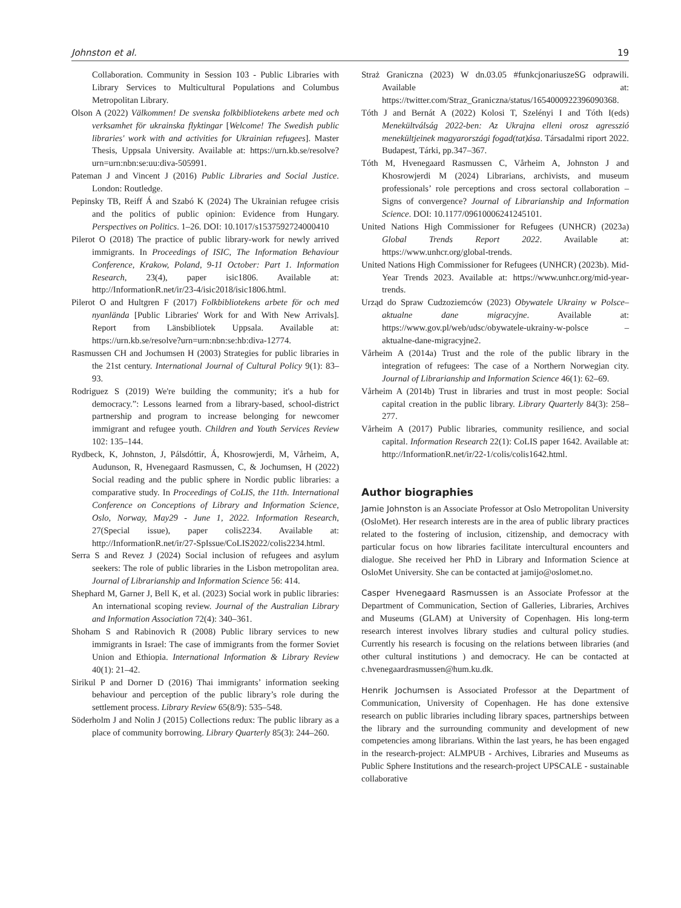Johnston et al. 19
Collaboration. Community in Session 103 - Public Libraries with Library Services to Multicultural Populations and Columbus Metropolitan Library.
Olson A (2022) Välkommen! De svenska folkbibliotekens arbete med och verksamhet för ukrainska flyktingar [Welcome! The Swedish public libraries' work with and activities for Ukrainian refugees]. Master Thesis, Uppsala University. Available at: https://urn.kb.se/resolve?urn=urn:nbn:se:uu:diva-505991.
Pateman J and Vincent J (2016) Public Libraries and Social Justice. London: Routledge.
Pepinsky TB, Reiff Á and Szabó K (2024) The Ukrainian refugee crisis and the politics of public opinion: Evidence from Hungary. Perspectives on Politics. 1–26. DOI: 10.1017/s1537592724000410
Pilerot O (2018) The practice of public library-work for newly arrived immigrants. In Proceedings of ISIC, The Information Behaviour Conference, Krakow, Poland, 9-11 October: Part 1. Information Research, 23(4), paper isic1806. Available at: http://InformationR.net/ir/23-4/isic2018/isic1806.html.
Pilerot O and Hultgren F (2017) Folkbibliotekens arbete för och med nyanlända [Public Libraries' Work for and With New Arrivals]. Report from Länsbibliotek Uppsala. Available at: https://urn.kb.se/resolve?urn=urn:nbn:se:hb:diva-12774.
Rasmussen CH and Jochumsen H (2003) Strategies for public libraries in the 21st century. International Journal of Cultural Policy 9(1): 83–93.
Rodriguez S (2019) We're building the community; it's a hub for democracy.”: Lessons learned from a library-based, school-district partnership and program to increase belonging for newcomer immigrant and refugee youth. Children and Youth Services Review 102: 135–144.
Rydbeck, K, Johnston, J, Pálsdóttir, Á, Khosrowjerdi, M, Vårheim, A, Audunson, R, Hvenegaard Rasmussen, C, & Jochumsen, H (2022) Social reading and the public sphere in Nordic public libraries: a comparative study. In Proceedings of CoLIS, the 11th. International Conference on Conceptions of Library and Information Science, Oslo, Norway, May29 - June 1, 2022. Information Research, 27(Special issue), paper colis2234. Available at: http://InformationR.net/ir/27-SpIssue/CoLIS2022/colis2234.html.
Serra S and Revez J (2024) Social inclusion of refugees and asylum seekers: The role of public libraries in the Lisbon metropolitan area. Journal of Librarianship and Information Science 56: 414.
Shephard M, Garner J, Bell K, et al. (2023) Social work in public libraries: An international scoping review. Journal of the Australian Library and Information Association 72(4): 340–361.
Shoham S and Rabinovich R (2008) Public library services to new immigrants in Israel: The case of immigrants from the former Soviet Union and Ethiopia. International Information & Library Review 40(1): 21–42.
Sirikul P and Dorner D (2016) Thai immigrants’ information seeking behaviour and perception of the public library’s role during the settlement process. Library Review 65(8/9): 535–548.
Söderholm J and Nolin J (2015) Collections redux: The public library as a place of community borrowing. Library Quarterly 85(3): 244–260.
Straż Graniczna (2023) W dn.03.05 #funkcjonariuszeSG odprawili. Available at: https://twitter.com/Straz_Graniczna/status/1654000922396090368.
Tóth J and Bernát A (2022) Kolosi T, Szelényi I and Tóth I(eds) Menekültválság 2022-ben: Az Ukrajna elleni orosz agresszió menekültjeinek magyarországi fogad(tat)ása. Társadalmi riport 2022. Budapest, Tárki, pp.347–367.
Tóth M, Hvenegaard Rasmussen C, Vårheim A, Johnston J and Khosrowjerdi M (2024) Librarians, archivists, and museum professionals’ role perceptions and cross sectoral collaboration – Signs of convergence? Journal of Librarianship and Information Science. DOI: 10.1177/09610006241245101.
United Nations High Commissioner for Refugees (UNHCR) (2023a) Global Trends Report 2022. Available at: https://www.unhcr.org/global-trends.
United Nations High Commissioner for Refugees (UNHCR) (2023b). Mid-Year Trends 2023. Available at: https://www.unhcr.org/mid-year-trends.
Urząd do Spraw Cudzoziemców (2023) Obywatele Ukrainy w Polsce–aktualne dane migracyjne. Available at: https://www.gov.pl/web/udsc/obywatele-ukrainy-w-polsce – aktualne-dane-migracyjne2.
Vårheim A (2014a) Trust and the role of the public library in the integration of refugees: The case of a Northern Norwegian city. Journal of Librarianship and Information Science 46(1): 62–69.
Vårheim A (2014b) Trust in libraries and trust in most people: Social capital creation in the public library. Library Quarterly 84(3): 258–277.
Vårheim A (2017) Public libraries, community resilience, and social capital. Information Research 22(1): CoLIS paper 1642. Available at: http://InformationR.net/ir/22-1/colis/colis1642.html.
Author biographies
Jamie Johnston is an Associate Professor at Oslo Metropolitan University (OsloMet). Her research interests are in the area of public library practices related to the fostering of inclusion, citizenship, and democracy with particular focus on how libraries facilitate intercultural encounters and dialogue. She received her PhD in Library and Information Science at OsloMet University. She can be contacted at jamijo@oslomet.no.
Casper Hvenegaard Rasmussen is an Associate Professor at the Department of Communication, Section of Galleries, Libraries, Archives and Museums (GLAM) at University of Copenhagen. His long-term research interest involves library studies and cultural policy studies. Currently his research is focusing on the relations between libraries (and other cultural institutions ) and democracy. He can be contacted at c.hvenegaardrasmussen@hum.ku.dk.
Henrik Jochumsen is Associated Professor at the Department of Communication, University of Copenhagen. He has done extensive research on public libraries including library spaces, partnerships between the library and the surrounding community and development of new competencies among librarians. Within the last years, he has been engaged in the research-project: ALMPUB - Archives, Libraries and Museums as Public Sphere Institutions and the research-project UPSCALE - sustainable collaborative